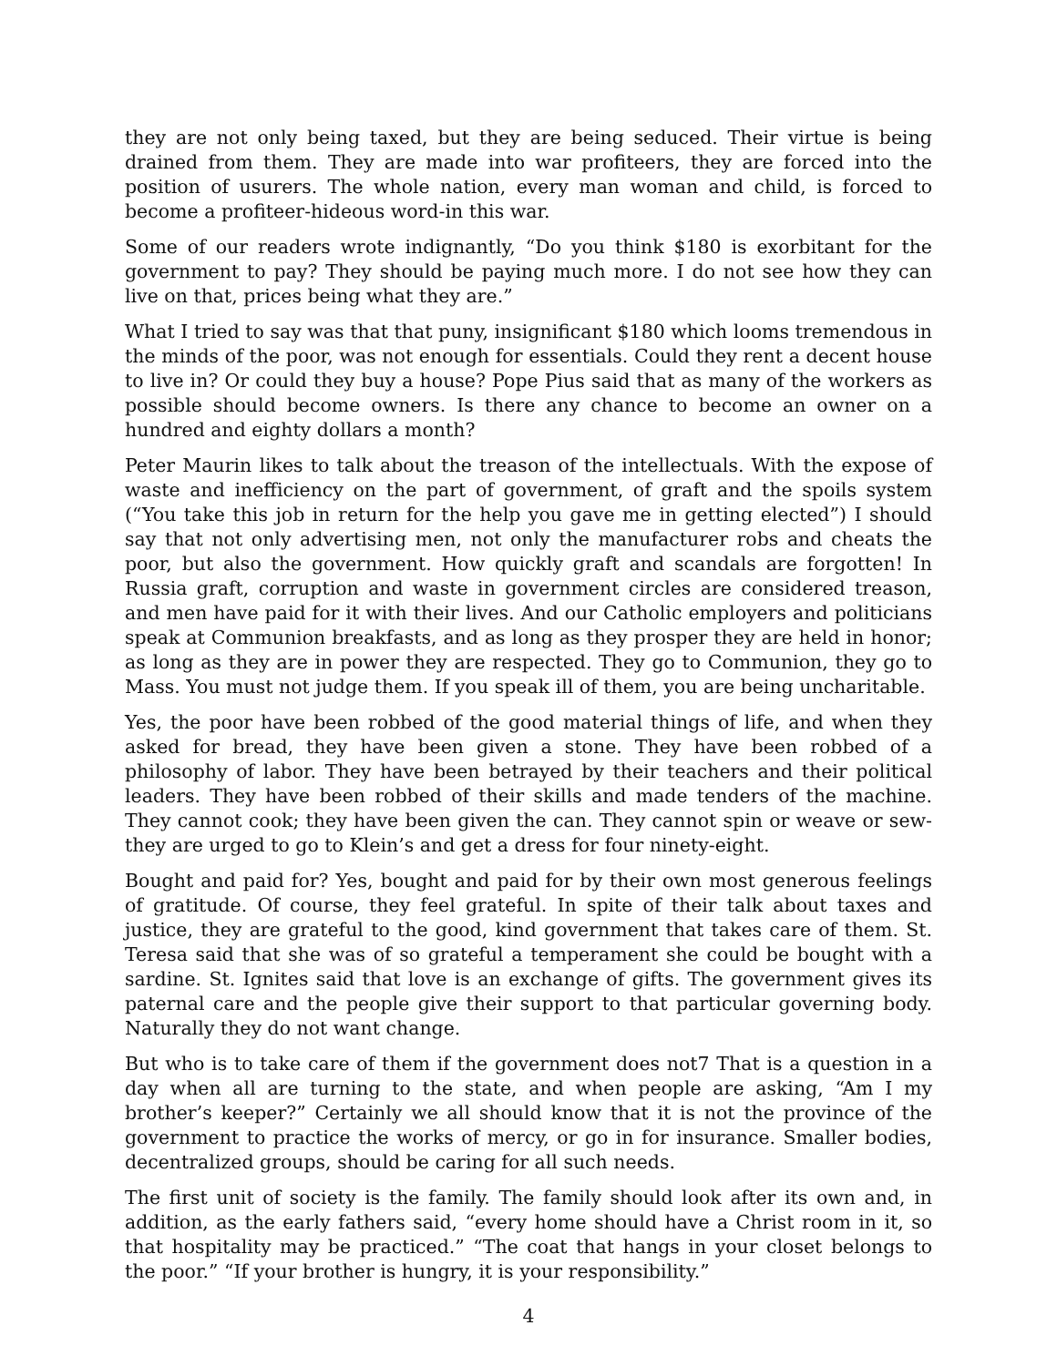they are not only being taxed, but they are being seduced. Their virtue is being drained from them. They are made into war profiteers, they are forced into the position of usurers. The whole nation, every man woman and child, is forced to become a profiteer-hideous word-in this war.
Some of our readers wrote indignantly, “Do you think $180 is exorbitant for the government to pay? They should be paying much more. I do not see how they can live on that, prices being what they are.”
What I tried to say was that that puny, insignificant $180 which looms tremendous in the minds of the poor, was not enough for essentials. Could they rent a decent house to live in? Or could they buy a house? Pope Pius said that as many of the workers as possible should become owners. Is there any chance to become an owner on a hundred and eighty dollars a month?
Peter Maurin likes to talk about the treason of the intellectuals. With the expose of waste and inefficiency on the part of government, of graft and the spoils system (“You take this job in return for the help you gave me in getting elected”) I should say that not only advertising men, not only the manufacturer robs and cheats the poor, but also the government. How quickly graft and scandals are forgotten! In Russia graft, corruption and waste in government circles are considered treason, and men have paid for it with their lives. And our Catholic employers and politicians speak at Communion breakfasts, and as long as they prosper they are held in honor; as long as they are in power they are respected. They go to Communion, they go to Mass. You must not judge them. If you speak ill of them, you are being uncharitable.
Yes, the poor have been robbed of the good material things of life, and when they asked for bread, they have been given a stone. They have been robbed of a philosophy of labor. They have been betrayed by their teachers and their political leaders. They have been robbed of their skills and made tenders of the machine. They cannot cook; they have been given the can. They cannot spin or weave or sew-they are urged to go to Klein’s and get a dress for four ninety-eight.
Bought and paid for? Yes, bought and paid for by their own most generous feelings of gratitude. Of course, they feel grateful. In spite of their talk about taxes and justice, they are grateful to the good, kind government that takes care of them. St. Teresa said that she was of so grateful a temperament she could be bought with a sardine. St. Ignites said that love is an exchange of gifts. The government gives its paternal care and the people give their support to that particular governing body. Naturally they do not want change.
But who is to take care of them if the government does not7 That is a question in a day when all are turning to the state, and when people are asking, “Am I my brother’s keeper?” Certainly we all should know that it is not the province of the government to practice the works of mercy, or go in for insurance. Smaller bodies, decentralized groups, should be caring for all such needs.
The first unit of society is the family. The family should look after its own and, in addition, as the early fathers said, “every home should have a Christ room in it, so that hospitality may be practiced.” “The coat that hangs in your closet belongs to the poor.” “If your brother is hungry, it is your responsibility.”
4